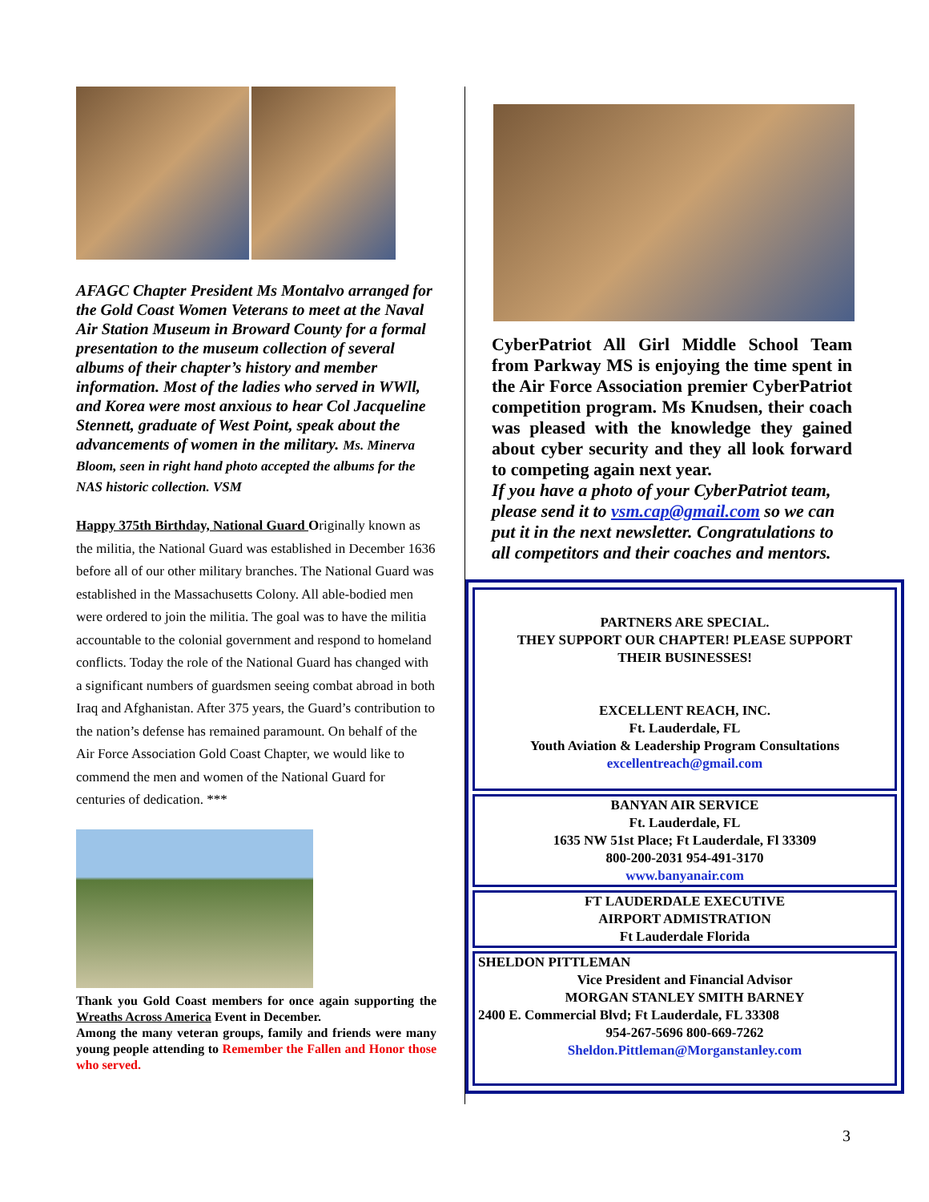AFAGC Chapter President Ms Montalvo arranged for the Gold Coast Women Veterans to meet at the Naval Air Station Museum in Broward County for a formal presentation to the museum collection of several albums of their chapter’s history and member information. Most of the ladies who served in WWll, and Korea were most anxious to hear Col Jacqueline Stennett, graduate of West Point, speak about the advancements of women in the military. Ms. Minerva Bloom, seen in right hand photo accepted the albums for the NAS historic collection. VSM
Happy 375th Birthday, National Guard Originally known as the militia, the National Guard was established in December 1636 before all of our other military branches. The National Guard was established in the Massachusetts Colony. All able-bodied men were ordered to join the militia. The goal was to have the militia accountable to the colonial government and respond to homeland conflicts. Today the role of the National Guard has changed with a significant numbers of guardsmen seeing combat abroad in both Iraq and Afghanistan. After 375 years, the Guard’s contribution to the nation’s defense has remained paramount. On behalf of the Air Force Association Gold Coast Chapter, we would like to commend the men and women of the National Guard for centuries of dedication. ***
Thank you Gold Coast members for once again supporting the Wreaths Across America Event in December.
Among the many veteran groups, family and friends were many young people attending to Remember the Fallen and Honor those who served.
CyberPatriot All Girl Middle School Team from Parkway MS is enjoying the time spent in the Air Force Association premier CyberPatriot competition program. Ms Knudsen, their coach was pleased with the knowledge they gained about cyber security and they all look forward to competing again next year.
If you have a photo of your CyberPatriot team, please send it to vsm.cap@gmail.com so we can put it in the next newsletter. Congratulations to all competitors and their coaches and mentors.
PARTNERS ARE SPECIAL.
THEY SUPPORT OUR CHAPTER! PLEASE SUPPORT
THEIR BUSINESSES!
EXCELLENT REACH, INC.
Ft. Lauderdale, FL
Youth Aviation & Leadership Program Consultations
excellentreach@gmail.com
BANYAN AIR SERVICE
Ft. Lauderdale, FL
1635 NW 51st Place; Ft Lauderdale, Fl 33309
800-200-2031 954-491-3170
www.banyanair.com
FT LAUDERDALE EXECUTIVE
AIRPORT ADMISTRATION
Ft Lauderdale Florida
SHELDON PITTLEMAN
Vice President and Financial Advisor
MORGAN STANLEY SMITH BARNEY
2400 E. Commercial Blvd; Ft Lauderdale, FL 33308
954-267-5696 800-669-7262
Sheldon.Pittleman@Morganstanley.com
3